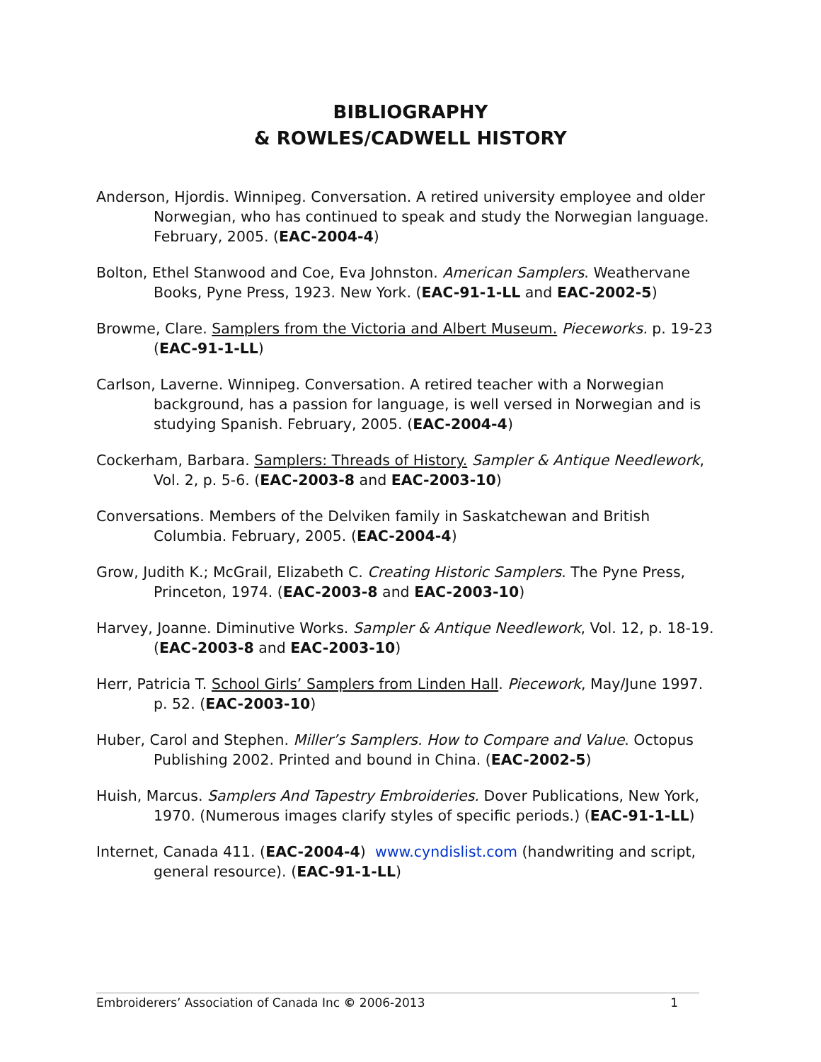BIBLIOGRAPHY
& ROWLES/CADWELL HISTORY
Anderson, Hjordis. Winnipeg. Conversation. A retired university employee and older Norwegian, who has continued to speak and study the Norwegian language. February, 2005. (EAC-2004-4)
Bolton, Ethel Stanwood and Coe, Eva Johnston. American Samplers. Weathervane Books, Pyne Press, 1923. New York. (EAC-91-1-LL and EAC-2002-5)
Browme, Clare. Samplers from the Victoria and Albert Museum. Pieceworks. p. 19-23 (EAC-91-1-LL)
Carlson, Laverne. Winnipeg. Conversation. A retired teacher with a Norwegian background, has a passion for language, is well versed in Norwegian and is studying Spanish. February, 2005. (EAC-2004-4)
Cockerham, Barbara. Samplers: Threads of History. Sampler & Antique Needlework, Vol. 2, p. 5-6. (EAC-2003-8 and EAC-2003-10)
Conversations. Members of the Delviken family in Saskatchewan and British Columbia. February, 2005. (EAC-2004-4)
Grow, Judith K.; McGrail, Elizabeth C. Creating Historic Samplers. The Pyne Press, Princeton, 1974. (EAC-2003-8 and EAC-2003-10)
Harvey, Joanne. Diminutive Works. Sampler & Antique Needlework, Vol. 12, p. 18-19. (EAC-2003-8 and EAC-2003-10)
Herr, Patricia T. School Girls’ Samplers from Linden Hall. Piecework, May/June 1997. p. 52. (EAC-2003-10)
Huber, Carol and Stephen. Miller’s Samplers. How to Compare and Value. Octopus Publishing 2002. Printed and bound in China. (EAC-2002-5)
Huish, Marcus. Samplers And Tapestry Embroideries. Dover Publications, New York, 1970. (Numerous images clarify styles of specific periods.) (EAC-91-1-LL)
Internet, Canada 411. (EAC-2004-4) www.cyndislist.com (handwriting and script, general resource). (EAC-91-1-LL)
Embroiderers’ Association of Canada Inc © 2006-2013 1